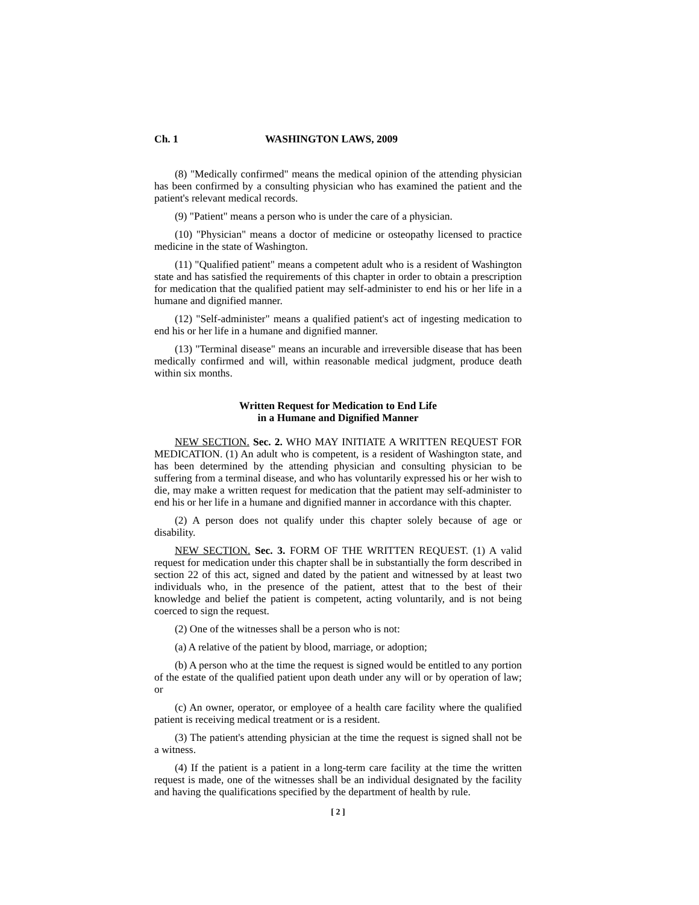Ch. 1 WASHINGTON LAWS, 2009
(8) "Medically confirmed" means the medical opinion of the attending physician has been confirmed by a consulting physician who has examined the patient and the patient's relevant medical records.
(9) "Patient" means a person who is under the care of a physician.
(10) "Physician" means a doctor of medicine or osteopathy licensed to practice medicine in the state of Washington.
(11) "Qualified patient" means a competent adult who is a resident of Washington state and has satisfied the requirements of this chapter in order to obtain a prescription for medication that the qualified patient may self-administer to end his or her life in a humane and dignified manner.
(12) "Self-administer" means a qualified patient's act of ingesting medication to end his or her life in a humane and dignified manner.
(13) "Terminal disease" means an incurable and irreversible disease that has been medically confirmed and will, within reasonable medical judgment, produce death within six months.
Written Request for Medication to End Life
in a Humane and Dignified Manner
NEW SECTION. Sec. 2. WHO MAY INITIATE A WRITTEN REQUEST FOR MEDICATION. (1) An adult who is competent, is a resident of Washington state, and has been determined by the attending physician and consulting physician to be suffering from a terminal disease, and who has voluntarily expressed his or her wish to die, may make a written request for medication that the patient may self-administer to end his or her life in a humane and dignified manner in accordance with this chapter.
(2) A person does not qualify under this chapter solely because of age or disability.
NEW SECTION. Sec. 3. FORM OF THE WRITTEN REQUEST. (1) A valid request for medication under this chapter shall be in substantially the form described in section 22 of this act, signed and dated by the patient and witnessed by at least two individuals who, in the presence of the patient, attest that to the best of their knowledge and belief the patient is competent, acting voluntarily, and is not being coerced to sign the request.
(2) One of the witnesses shall be a person who is not:
(a) A relative of the patient by blood, marriage, or adoption;
(b) A person who at the time the request is signed would be entitled to any portion of the estate of the qualified patient upon death under any will or by operation of law; or
(c) An owner, operator, or employee of a health care facility where the qualified patient is receiving medical treatment or is a resident.
(3) The patient's attending physician at the time the request is signed shall not be a witness.
(4) If the patient is a patient in a long-term care facility at the time the written request is made, one of the witnesses shall be an individual designated by the facility and having the qualifications specified by the department of health by rule.
[ 2 ]